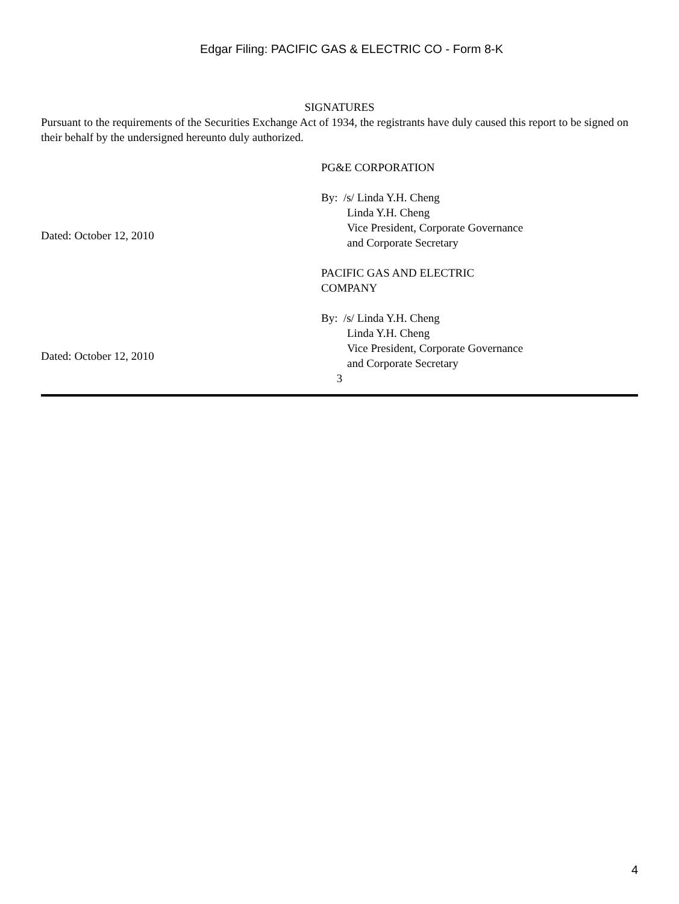Edgar Filing: PACIFIC GAS & ELECTRIC CO - Form 8-K
SIGNATURES
Pursuant to the requirements of the Securities Exchange Act of 1934, the registrants have duly caused this report to be signed on their behalf by the undersigned hereunto duly authorized.
Dated: October 12, 2010 PG&E CORPORATION
By: /s/ Linda Y.H. Cheng
Linda Y.H. Cheng
Vice President, Corporate Governance
and Corporate Secretary
Dated: October 12, 2010 PACIFIC GAS AND ELECTRIC
COMPANY
By: /s/ Linda Y.H. Cheng
Linda Y.H. Cheng
Vice President, Corporate Governance
and Corporate Secretary
3
4